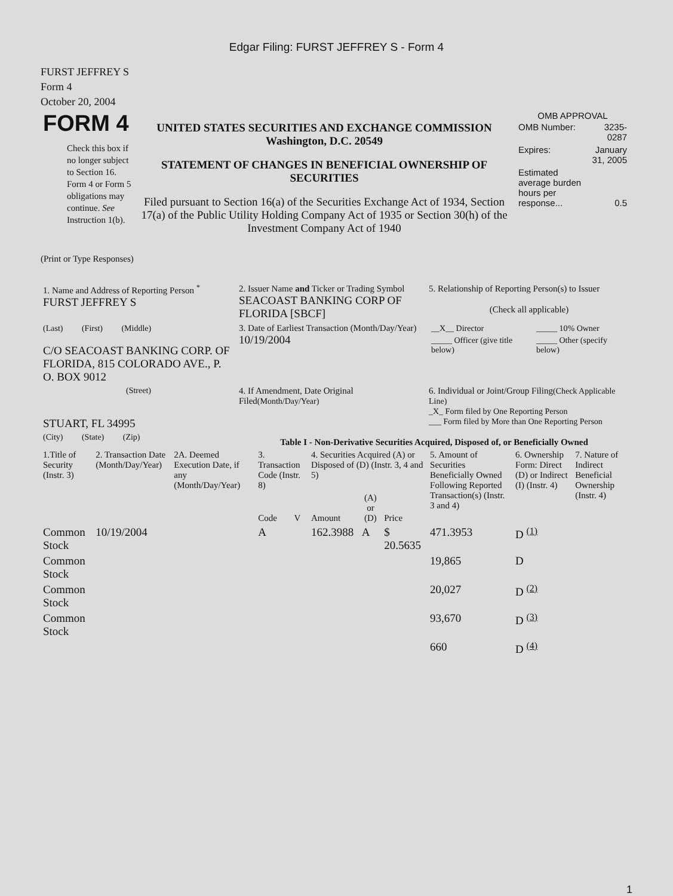Edgar Filing: FURST JEFFREY S - Form 4
FURST JEFFREY S
Form 4
October 20, 2004
| FORM 4 Check this box if no longer subject to Section 16. Form 4 or Form 5 obligations may continue. See Instruction 1(b). | UNITED STATES SECURITIES AND EXCHANGE COMMISSION Washington, D.C. 20549 STATEMENT OF CHANGES IN BENEFICIAL OWNERSHIP OF SECURITIES Filed pursuant to Section 16(a) of the Securities Exchange Act of 1934, Section 17(a) of the Public Utility Holding Company Act of 1935 or Section 30(h) of the Investment Company Act of 1940 | OMB APPROVAL / OMB Number: / 3235-0287 / / Expires: / January 31, 2005 / / Estimated average burden hours per response... / 0.5 / |
(Print or Type Responses)
| 1. Name and Address of Reporting Person <sup>*</sup> FURST JEFFREY S | 2. Issuer Name and Ticker or Trading Symbol SEACOAST BANKING CORP OF FLORIDA [SBCF] | 5. Relationship of Reporting Person(s) to Issuer (Check all applicable) |
| (Last) (First) (Middle) C/O SEACOAST BANKING CORP. OF FLORIDA, 815 COLORADO AVE., P. O. BOX 9012 | 3. Date of Earliest Transaction (Month/Day/Year) 10/19/2004 | / __X__ Director / _____ 10% Owner / / _____ Officer (give title below) / _____ Other (specify below) / |
| (Street) STUART, FL 34995 | 4. If Amendment, Date Original Filed (Month/Day/Year) | 6. Individual or Joint/Group Filing (Check Applicable Line) _X_ Form filed by One Reporting Person ___ Form filed by More than One Reporting Person |
| (City) (State) (Zip) | Table I - Non-Derivative Securities Acquired, Disposed of, or Beneficially Owned | |
| 1.Title of Security (Instr. 3) | 2. Transaction Date (Month/Day/Year) | 2A. Deemed Execution Date, if any (Month/Day/Year) | 3. Transaction Code (Instr. 8) | | 4. Securities Acquired (A) or Disposed of (D) (Instr. 3, 4 and 5) | | | 5. Amount of Securities Beneficially Owned Following Reported Transaction(s) (Instr. 3 and 4) | 6. Ownership Form: Direct (D) or Indirect (I) (Instr. 4) | 7. Nature of Indirect Beneficial Ownership (Instr. 4) |
| --- | --- | --- | --- | --- | --- | --- | --- | --- | --- | --- |
| | | | Code | V | Amount | (A) or (D) | Price | | | |
| Common Stock | 10/19/2004 | | A | | 162.3988 | A | $ 20.5635 | 471.3953 | D <sup>(1)</sup> | |
| Common Stock | | | | | | | | 19,865 | D | |
| Common Stock | | | | | | | | 20,027 | D <sup>(2)</sup> | |
| Common Stock | | | | | | | | 93,670 | D <sup>(3)</sup> | |
| | | | | | | | | 660 | D <sup>(4)</sup> | |
1